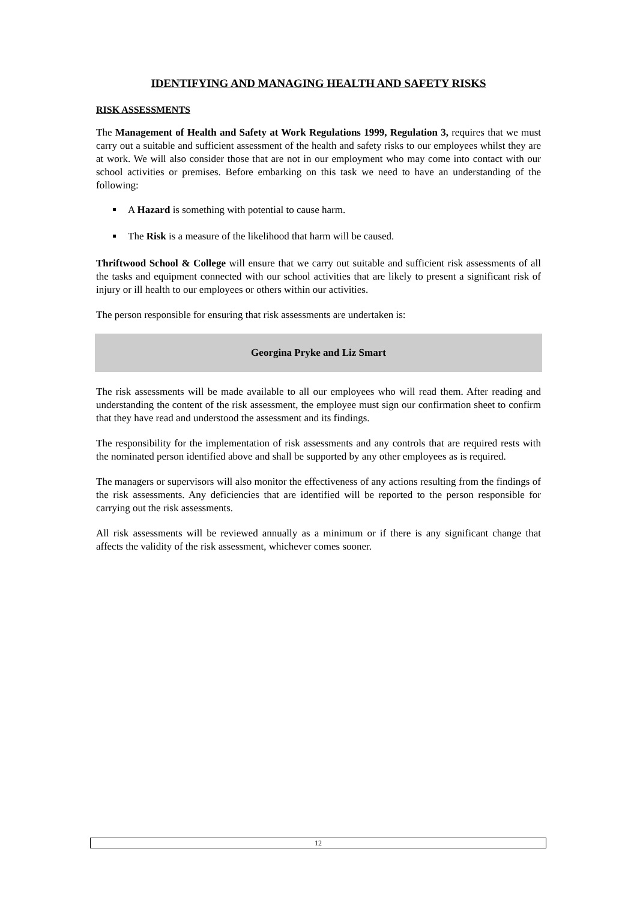IDENTIFYING AND MANAGING HEALTH AND SAFETY RISKS
RISK ASSESSMENTS
The Management of Health and Safety at Work Regulations 1999, Regulation 3, requires that we must carry out a suitable and sufficient assessment of the health and safety risks to our employees whilst they are at work. We will also consider those that are not in our employment who may come into contact with our school activities or premises. Before embarking on this task we need to have an understanding of the following:
A Hazard is something with potential to cause harm.
The Risk is a measure of the likelihood that harm will be caused.
Thriftwood School & College will ensure that we carry out suitable and sufficient risk assessments of all the tasks and equipment connected with our school activities that are likely to present a significant risk of injury or ill health to our employees or others within our activities.
The person responsible for ensuring that risk assessments are undertaken is:
Georgina Pryke and Liz Smart
The risk assessments will be made available to all our employees who will read them. After reading and understanding the content of the risk assessment, the employee must sign our confirmation sheet to confirm that they have read and understood the assessment and its findings.
The responsibility for the implementation of risk assessments and any controls that are required rests with the nominated person identified above and shall be supported by any other employees as is required.
The managers or supervisors will also monitor the effectiveness of any actions resulting from the findings of the risk assessments. Any deficiencies that are identified will be reported to the person responsible for carrying out the risk assessments.
All risk assessments will be reviewed annually as a minimum or if there is any significant change that affects the validity of the risk assessment, whichever comes sooner.
12